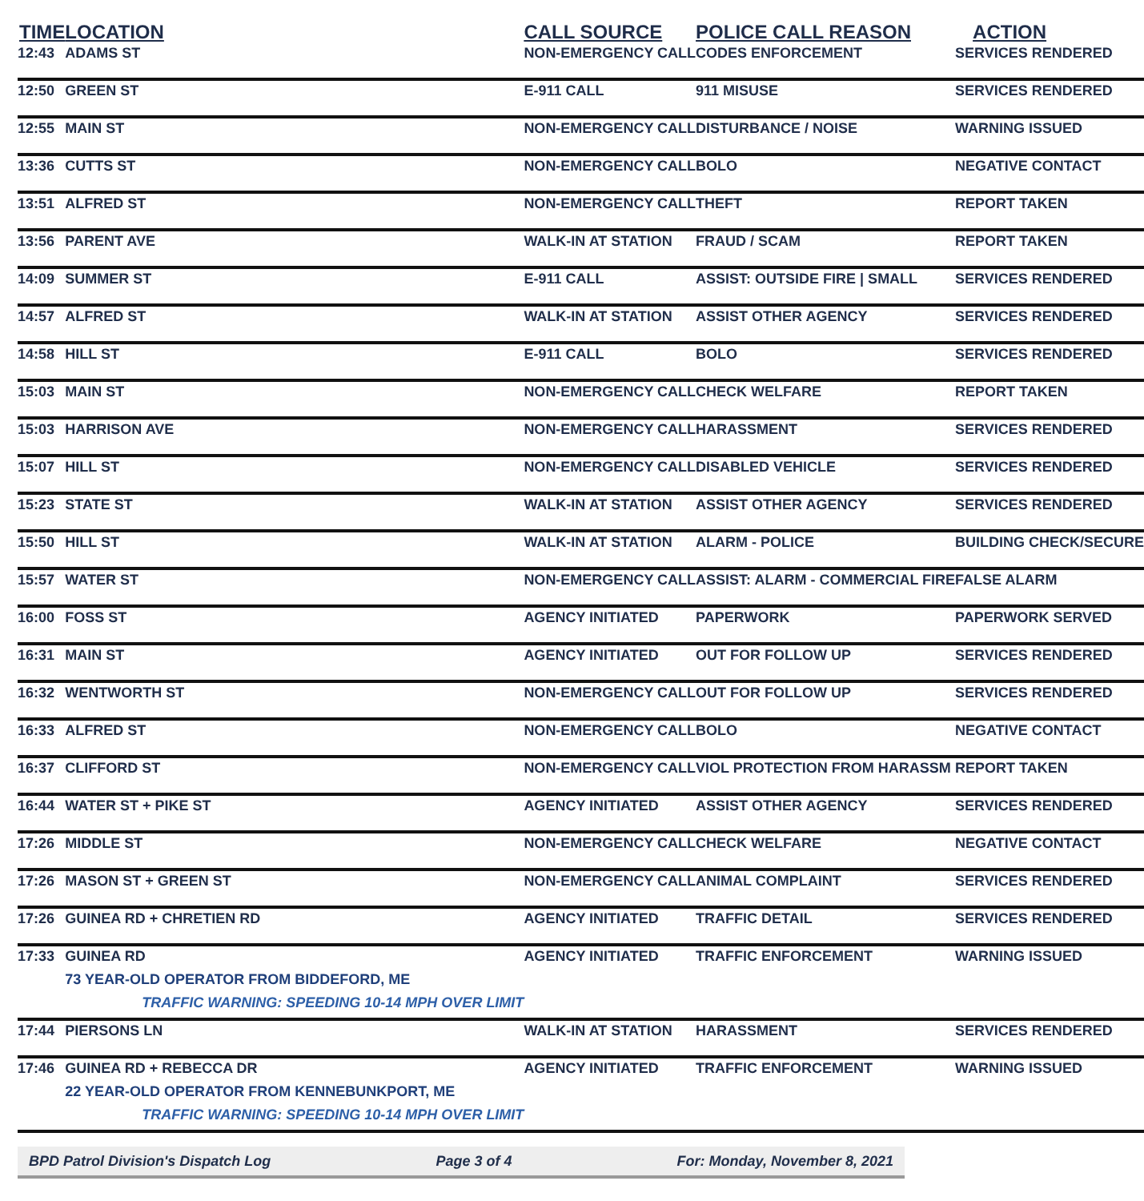| TIME | LOCATION | CALL SOURCE | POLICE CALL REASON | ACTION |
| --- | --- | --- | --- | --- |
| 12:43 | ADAMS ST | NON-EMERGENCY CALL | CODES ENFORCEMENT | SERVICES RENDERED |
| 12:50 | GREEN ST | E-911 CALL | 911 MISUSE | SERVICES RENDERED |
| 12:55 | MAIN ST | NON-EMERGENCY CALL | DISTURBANCE / NOISE | WARNING ISSUED |
| 13:36 | CUTTS ST | NON-EMERGENCY CALL | BOLO | NEGATIVE CONTACT |
| 13:51 | ALFRED ST | NON-EMERGENCY CALL | THEFT | REPORT TAKEN |
| 13:56 | PARENT AVE | WALK-IN AT STATION | FRAUD / SCAM | REPORT TAKEN |
| 14:09 | SUMMER ST | E-911 CALL | ASSIST: OUTSIDE FIRE / SMALL | SERVICES RENDERED |
| 14:57 | ALFRED ST | WALK-IN AT STATION | ASSIST OTHER AGENCY | SERVICES RENDERED |
| 14:58 | HILL ST | E-911 CALL | BOLO | SERVICES RENDERED |
| 15:03 | MAIN ST | NON-EMERGENCY CALL | CHECK WELFARE | REPORT TAKEN |
| 15:03 | HARRISON AVE | NON-EMERGENCY CALL | HARASSMENT | SERVICES RENDERED |
| 15:07 | HILL ST | NON-EMERGENCY CALL | DISABLED VEHICLE | SERVICES RENDERED |
| 15:23 | STATE ST | WALK-IN AT STATION | ASSIST OTHER AGENCY | SERVICES RENDERED |
| 15:50 | HILL ST | WALK-IN AT STATION | ALARM - POLICE | BUILDING CHECK/SECURE |
| 15:57 | WATER ST | NON-EMERGENCY CALL | ASSIST: ALARM - COMMERCIAL FIRE | FALSE ALARM |
| 16:00 | FOSS ST | AGENCY INITIATED | PAPERWORK | PAPERWORK SERVED |
| 16:31 | MAIN ST | AGENCY INITIATED | OUT FOR FOLLOW UP | SERVICES RENDERED |
| 16:32 | WENTWORTH ST | NON-EMERGENCY CALL | OUT FOR FOLLOW UP | SERVICES RENDERED |
| 16:33 | ALFRED ST | NON-EMERGENCY CALL | BOLO | NEGATIVE CONTACT |
| 16:37 | CLIFFORD ST | NON-EMERGENCY CALL | VIOL PROTECTION FROM HARASSM | REPORT TAKEN |
| 16:44 | WATER ST + PIKE ST | AGENCY INITIATED | ASSIST OTHER AGENCY | SERVICES RENDERED |
| 17:26 | MIDDLE ST | NON-EMERGENCY CALL | CHECK WELFARE | NEGATIVE CONTACT |
| 17:26 | MASON ST + GREEN ST | NON-EMERGENCY CALL | ANIMAL COMPLAINT | SERVICES RENDERED |
| 17:26 | GUINEA RD + CHRETIEN RD | AGENCY INITIATED | TRAFFIC DETAIL | SERVICES RENDERED |
| 17:33 | GUINEA RD 73 YEAR-OLD OPERATOR FROM BIDDEFORD, ME TRAFFIC WARNING: SPEEDING 10-14 MPH OVER LIMIT | AGENCY INITIATED | TRAFFIC ENFORCEMENT | WARNING ISSUED |
| 17:44 | PIERSONS LN | WALK-IN AT STATION | HARASSMENT | SERVICES RENDERED |
| 17:46 | GUINEA RD + REBECCA DR 22 YEAR-OLD OPERATOR FROM KENNEBUNKPORT, ME TRAFFIC WARNING: SPEEDING 10-14 MPH OVER LIMIT | AGENCY INITIATED | TRAFFIC ENFORCEMENT | WARNING ISSUED |
BPD Patrol Division's Dispatch Log Page 3 of 4 For: Monday, November 8, 2021